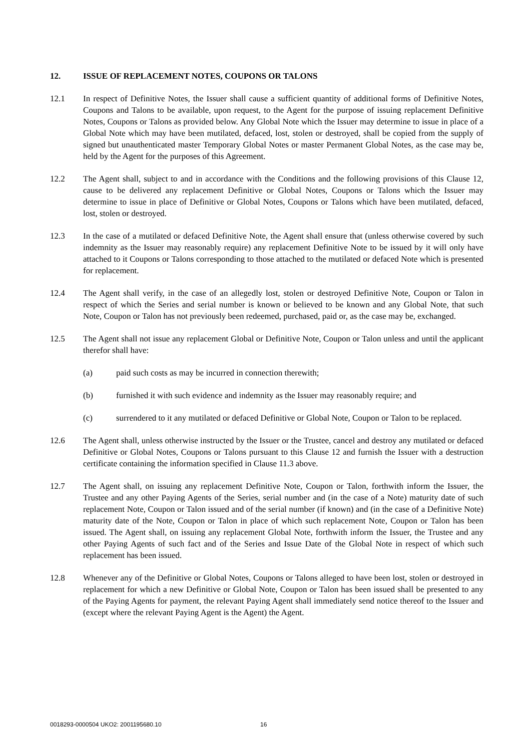12. ISSUE OF REPLACEMENT NOTES, COUPONS OR TALONS
12.1 In respect of Definitive Notes, the Issuer shall cause a sufficient quantity of additional forms of Definitive Notes, Coupons and Talons to be available, upon request, to the Agent for the purpose of issuing replacement Definitive Notes, Coupons or Talons as provided below. Any Global Note which the Issuer may determine to issue in place of a Global Note which may have been mutilated, defaced, lost, stolen or destroyed, shall be copied from the supply of signed but unauthenticated master Temporary Global Notes or master Permanent Global Notes, as the case may be, held by the Agent for the purposes of this Agreement.
12.2 The Agent shall, subject to and in accordance with the Conditions and the following provisions of this Clause 12, cause to be delivered any replacement Definitive or Global Notes, Coupons or Talons which the Issuer may determine to issue in place of Definitive or Global Notes, Coupons or Talons which have been mutilated, defaced, lost, stolen or destroyed.
12.3 In the case of a mutilated or defaced Definitive Note, the Agent shall ensure that (unless otherwise covered by such indemnity as the Issuer may reasonably require) any replacement Definitive Note to be issued by it will only have attached to it Coupons or Talons corresponding to those attached to the mutilated or defaced Note which is presented for replacement.
12.4 The Agent shall verify, in the case of an allegedly lost, stolen or destroyed Definitive Note, Coupon or Talon in respect of which the Series and serial number is known or believed to be known and any Global Note, that such Note, Coupon or Talon has not previously been redeemed, purchased, paid or, as the case may be, exchanged.
12.5 The Agent shall not issue any replacement Global or Definitive Note, Coupon or Talon unless and until the applicant therefor shall have:
(a) paid such costs as may be incurred in connection therewith;
(b) furnished it with such evidence and indemnity as the Issuer may reasonably require; and
(c) surrendered to it any mutilated or defaced Definitive or Global Note, Coupon or Talon to be replaced.
12.6 The Agent shall, unless otherwise instructed by the Issuer or the Trustee, cancel and destroy any mutilated or defaced Definitive or Global Notes, Coupons or Talons pursuant to this Clause 12 and furnish the Issuer with a destruction certificate containing the information specified in Clause 11.3 above.
12.7 The Agent shall, on issuing any replacement Definitive Note, Coupon or Talon, forthwith inform the Issuer, the Trustee and any other Paying Agents of the Series, serial number and (in the case of a Note) maturity date of such replacement Note, Coupon or Talon issued and of the serial number (if known) and (in the case of a Definitive Note) maturity date of the Note, Coupon or Talon in place of which such replacement Note, Coupon or Talon has been issued. The Agent shall, on issuing any replacement Global Note, forthwith inform the Issuer, the Trustee and any other Paying Agents of such fact and of the Series and Issue Date of the Global Note in respect of which such replacement has been issued.
12.8 Whenever any of the Definitive or Global Notes, Coupons or Talons alleged to have been lost, stolen or destroyed in replacement for which a new Definitive or Global Note, Coupon or Talon has been issued shall be presented to any of the Paying Agents for payment, the relevant Paying Agent shall immediately send notice thereof to the Issuer and (except where the relevant Paying Agent is the Agent) the Agent.
0018293-0000504 UKO2: 2001195680.10 16